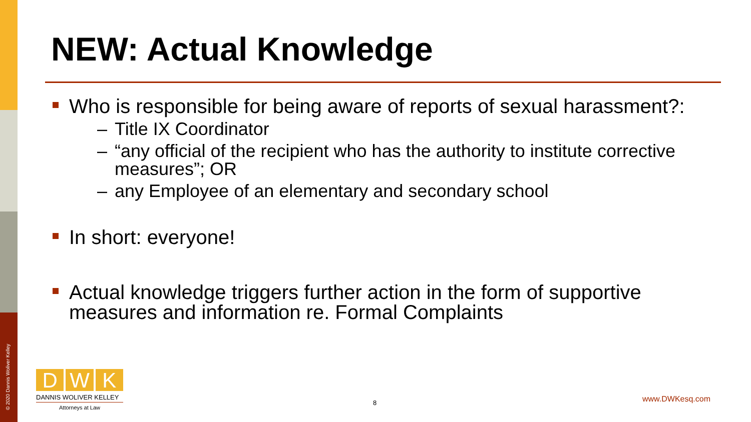© 2020 Dannis Woliver Kelley
NEW: Actual Knowledge
Who is responsible for being aware of reports of sexual harassment?:
– Title IX Coordinator
– “any official of the recipient who has the authority to institute corrective measures”; OR
– any Employee of an elementary and secondary school
In short: everyone!
Actual knowledge triggers further action in the form of supportive measures and information re. Formal Complaints
D W K
DANNIS WOLIVER KELLEY
Attorneys at Law
8 www.DWKesq.com